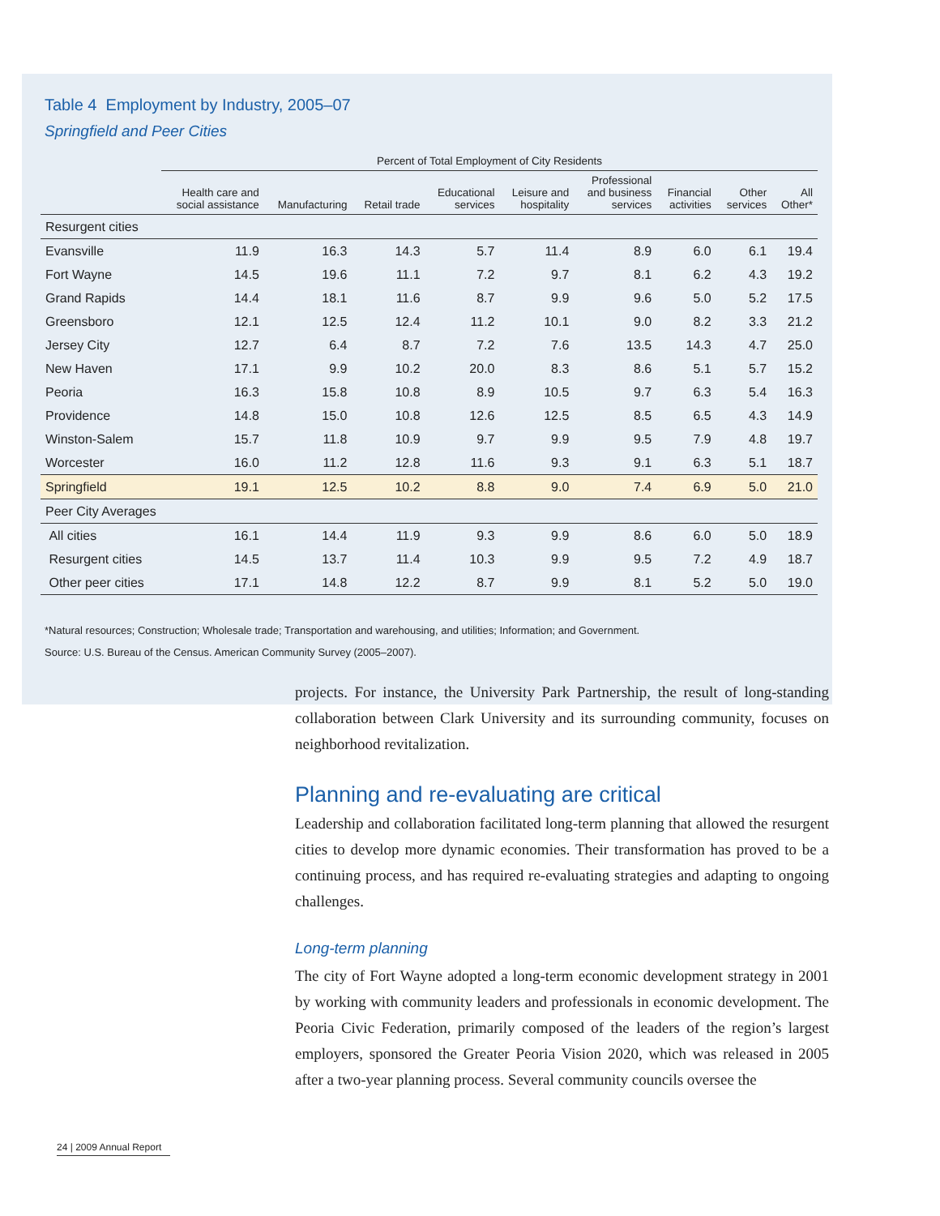Table 4 Employment by Industry, 2005–07
Springfield and Peer Cities
| | Percent of Total Employment of City Residents | | | | | | | | |
| --- | --- | --- | --- | --- | --- | --- | --- | --- | --- |
| | Health care and social assistance | Manufacturing | Retail trade | Educational services | Leisure and hospitality | Professional and business services | Financial activities | Other services | All Other* |
| Resurgent cities | | | | | | | | | |
| Evansville | 11.9 | 16.3 | 14.3 | 5.7 | 11.4 | 8.9 | 6.0 | 6.1 | 19.4 |
| Fort Wayne | 14.5 | 19.6 | 11.1 | 7.2 | 9.7 | 8.1 | 6.2 | 4.3 | 19.2 |
| Grand Rapids | 14.4 | 18.1 | 11.6 | 8.7 | 9.9 | 9.6 | 5.0 | 5.2 | 17.5 |
| Greensboro | 12.1 | 12.5 | 12.4 | 11.2 | 10.1 | 9.0 | 8.2 | 3.3 | 21.2 |
| Jersey City | 12.7 | 6.4 | 8.7 | 7.2 | 7.6 | 13.5 | 14.3 | 4.7 | 25.0 |
| New Haven | 17.1 | 9.9 | 10.2 | 20.0 | 8.3 | 8.6 | 5.1 | 5.7 | 15.2 |
| Peoria | 16.3 | 15.8 | 10.8 | 8.9 | 10.5 | 9.7 | 6.3 | 5.4 | 16.3 |
| Providence | 14.8 | 15.0 | 10.8 | 12.6 | 12.5 | 8.5 | 6.5 | 4.3 | 14.9 |
| Winston-Salem | 15.7 | 11.8 | 10.9 | 9.7 | 9.9 | 9.5 | 7.9 | 4.8 | 19.7 |
| Worcester | 16.0 | 11.2 | 12.8 | 11.6 | 9.3 | 9.1 | 6.3 | 5.1 | 18.7 |
| Springfield | 19.1 | 12.5 | 10.2 | 8.8 | 9.0 | 7.4 | 6.9 | 5.0 | 21.0 |
| Peer City Averages | | | | | | | | | |
| All cities | 16.1 | 14.4 | 11.9 | 9.3 | 9.9 | 8.6 | 6.0 | 5.0 | 18.9 |
| Resurgent cities | 14.5 | 13.7 | 11.4 | 10.3 | 9.9 | 9.5 | 7.2 | 4.9 | 18.7 |
| Other peer cities | 17.1 | 14.8 | 12.2 | 8.7 | 9.9 | 8.1 | 5.2 | 5.0 | 19.0 |
*Natural resources; Construction; Wholesale trade; Transportation and warehousing, and utilities; Information; and Government.
Source: U.S. Bureau of the Census. American Community Survey (2005–2007).
projects. For instance, the University Park Partnership, the result of long-standing collaboration between Clark University and its surrounding community, focuses on neighborhood revitalization.
Planning and re-evaluating are critical
Leadership and collaboration facilitated long-term planning that allowed the resurgent cities to develop more dynamic economies. Their transformation has proved to be a continuing process, and has required re-evaluating strategies and adapting to ongoing challenges.
Long-term planning
The city of Fort Wayne adopted a long-term economic development strategy in 2001 by working with community leaders and professionals in economic development. The Peoria Civic Federation, primarily composed of the leaders of the region’s largest employers, sponsored the Greater Peoria Vision 2020, which was released in 2005 after a two-year planning process. Several community councils oversee the
24 | 2009 Annual Report